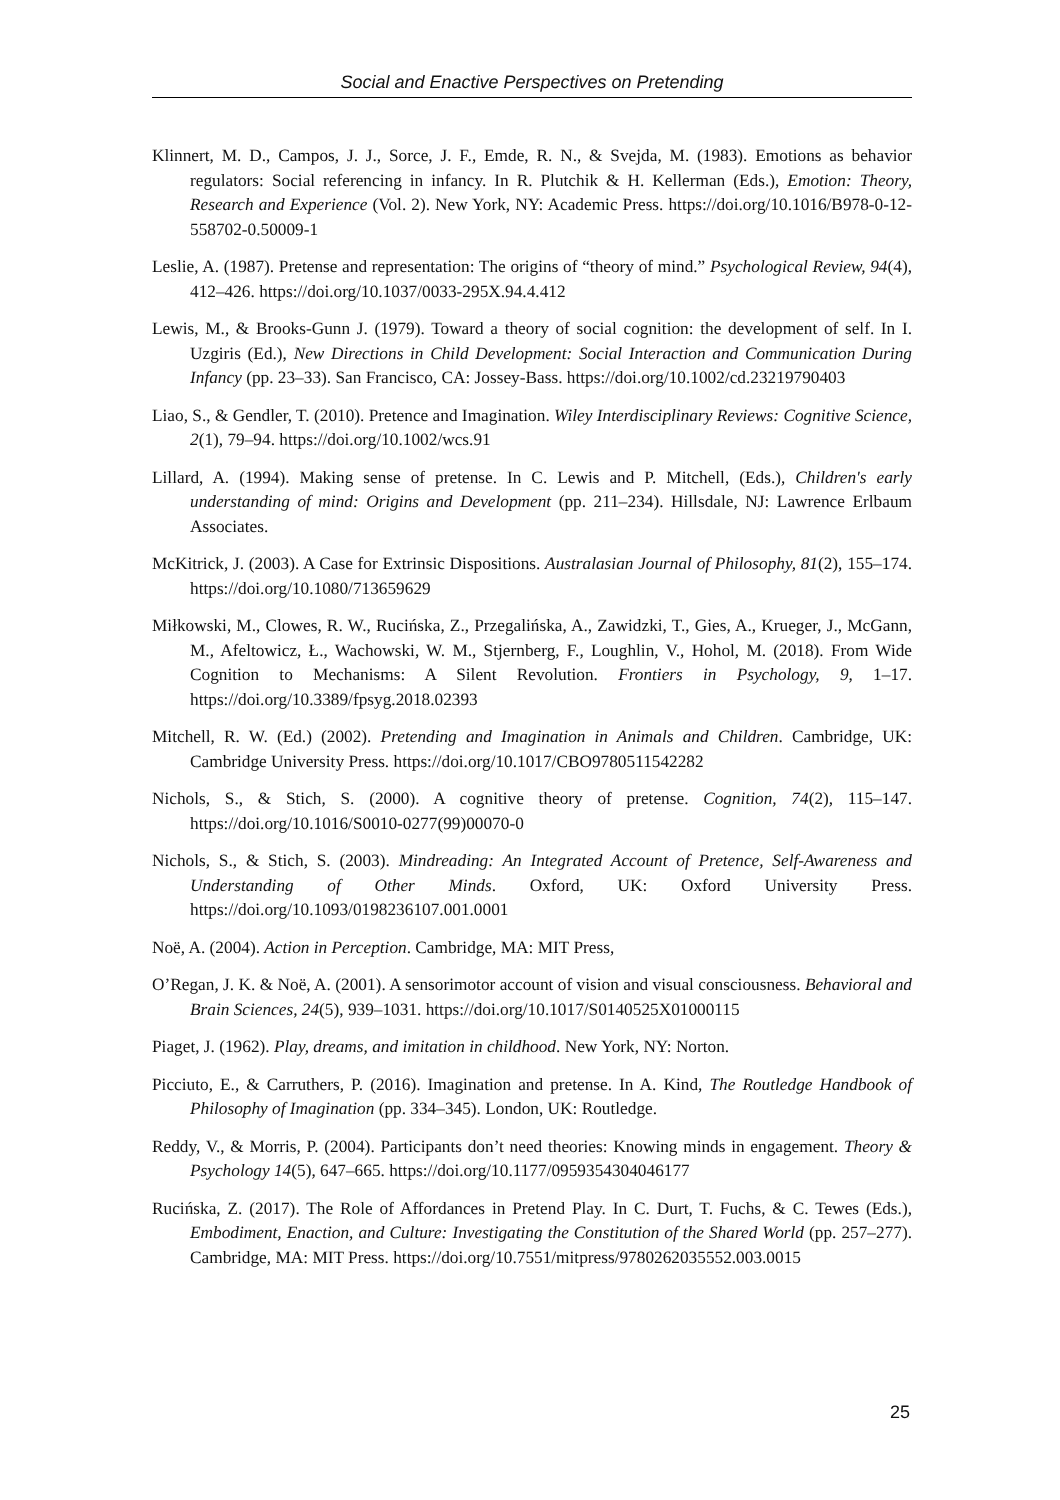Social and Enactive Perspectives on Pretending
Klinnert, M. D., Campos, J. J., Sorce, J. F., Emde, R. N., & Svejda, M. (1983). Emotions as behavior regulators: Social referencing in infancy. In R. Plutchik & H. Kellerman (Eds.), Emotion: Theory, Research and Experience (Vol. 2). New York, NY: Academic Press. https://doi.org/10.1016/B978-0-12-558702-0.50009-1
Leslie, A. (1987). Pretense and representation: The origins of “theory of mind.” Psychological Review, 94(4), 412–426. https://doi.org/10.1037/0033-295X.94.4.412
Lewis, M., & Brooks-Gunn J. (1979). Toward a theory of social cognition: the development of self. In I. Uzgiris (Ed.), New Directions in Child Development: Social Interaction and Communication During Infancy (pp. 23–33). San Francisco, CA: Jossey-Bass. https://doi.org/10.1002/cd.23219790403
Liao, S., & Gendler, T. (2010). Pretence and Imagination. Wiley Interdisciplinary Reviews: Cognitive Science, 2(1), 79–94. https://doi.org/10.1002/wcs.91
Lillard, A. (1994). Making sense of pretense. In C. Lewis and P. Mitchell, (Eds.), Children's early understanding of mind: Origins and Development (pp. 211–234). Hillsdale, NJ: Lawrence Erlbaum Associates.
McKitrick, J. (2003). A Case for Extrinsic Dispositions. Australasian Journal of Philosophy, 81(2), 155–174. https://doi.org/10.1080/713659629
Miłkowski, M., Clowes, R. W., Rucińska, Z., Przegalińska, A., Zawidzki, T., Gies, A., Krueger, J., McGann, M., Afeltowicz, Ł., Wachowski, W. M., Stjernberg, F., Loughlin, V., Hohol, M. (2018). From Wide Cognition to Mechanisms: A Silent Revolution. Frontiers in Psychology, 9, 1–17. https://doi.org/10.3389/fpsyg.2018.02393
Mitchell, R. W. (Ed.) (2002). Pretending and Imagination in Animals and Children. Cambridge, UK: Cambridge University Press. https://doi.org/10.1017/CBO9780511542282
Nichols, S., & Stich, S. (2000). A cognitive theory of pretense. Cognition, 74(2), 115–147. https://doi.org/10.1016/S0010-0277(99)00070-0
Nichols, S., & Stich, S. (2003). Mindreading: An Integrated Account of Pretence, Self-Awareness and Understanding of Other Minds. Oxford, UK: Oxford University Press. https://doi.org/10.1093/0198236107.001.0001
Noë, A. (2004). Action in Perception. Cambridge, MA: MIT Press,
O’Regan, J. K. & Noë, A. (2001). A sensorimotor account of vision and visual consciousness. Behavioral and Brain Sciences, 24(5), 939–1031. https://doi.org/10.1017/S0140525X01000115
Piaget, J. (1962). Play, dreams, and imitation in childhood. New York, NY: Norton.
Picciuto, E., & Carruthers, P. (2016). Imagination and pretense. In A. Kind, The Routledge Handbook of Philosophy of Imagination (pp. 334–345). London, UK: Routledge.
Reddy, V., & Morris, P. (2004). Participants don’t need theories: Knowing minds in engagement. Theory & Psychology 14(5), 647–665. https://doi.org/10.1177/0959354304046177
Rucińska, Z. (2017). The Role of Affordances in Pretend Play. In C. Durt, T. Fuchs, & C. Tewes (Eds.), Embodiment, Enaction, and Culture: Investigating the Constitution of the Shared World (pp. 257–277). Cambridge, MA: MIT Press. https://doi.org/10.7551/mitpress/9780262035552.003.0015
25